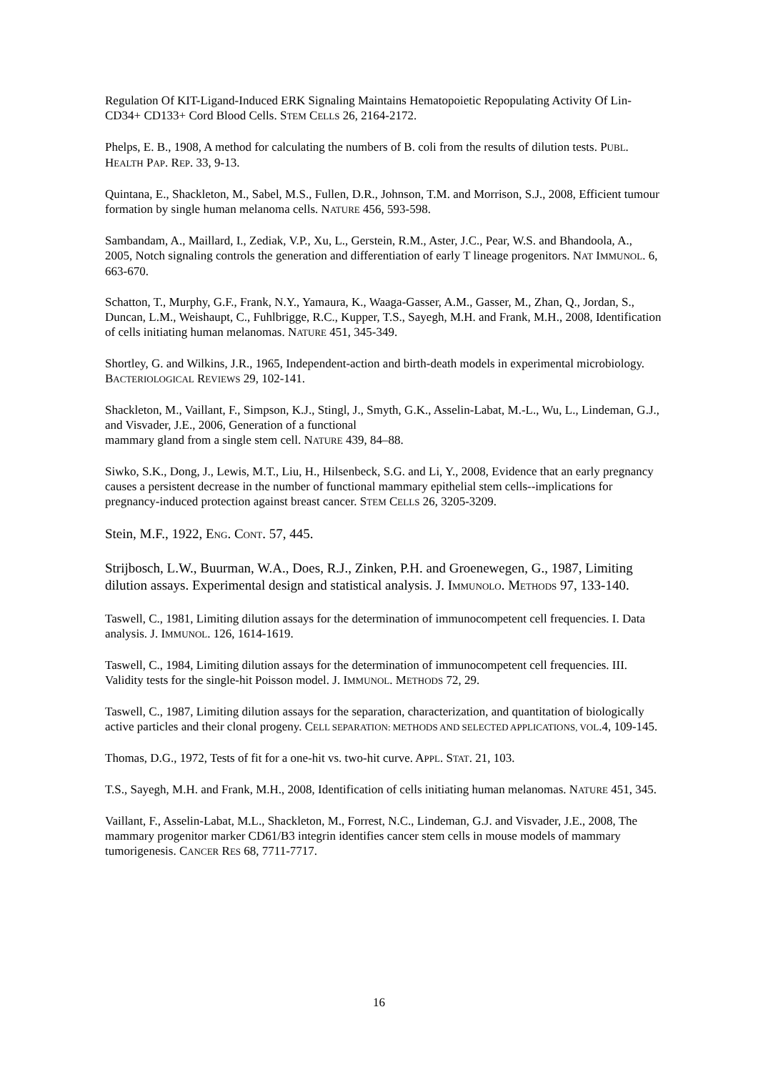Regulation Of KIT-Ligand-Induced ERK Signaling Maintains Hematopoietic Repopulating Activity Of Lin-CD34+ CD133+ Cord Blood Cells. STEM CELLS 26, 2164-2172.
Phelps, E. B., 1908, A method for calculating the numbers of B. coli from the results of dilution tests. PUBL. HEALTH PAP. REP. 33, 9-13.
Quintana, E., Shackleton, M., Sabel, M.S., Fullen, D.R., Johnson, T.M. and Morrison, S.J., 2008, Efficient tumour formation by single human melanoma cells. NATURE 456, 593-598.
Sambandam, A., Maillard, I., Zediak, V.P., Xu, L., Gerstein, R.M., Aster, J.C., Pear, W.S. and Bhandoola, A., 2005, Notch signaling controls the generation and differentiation of early T lineage progenitors. NAT IMMUNOL. 6, 663-670.
Schatton, T., Murphy, G.F., Frank, N.Y., Yamaura, K., Waaga-Gasser, A.M., Gasser, M., Zhan, Q., Jordan, S., Duncan, L.M., Weishaupt, C., Fuhlbrigge, R.C., Kupper, T.S., Sayegh, M.H. and Frank, M.H., 2008, Identification of cells initiating human melanomas. NATURE 451, 345-349.
Shortley, G. and Wilkins, J.R., 1965, Independent-action and birth-death models in experimental microbiology. BACTERIOLOGICAL REVIEWS 29, 102-141.
Shackleton, M., Vaillant, F., Simpson, K.J., Stingl, J., Smyth, G.K., Asselin-Labat, M.-L., Wu, L., Lindeman, G.J., and Visvader, J.E., 2006, Generation of a functional
mammary gland from a single stem cell. NATURE 439, 84–88.
Siwko, S.K., Dong, J., Lewis, M.T., Liu, H., Hilsenbeck, S.G. and Li, Y., 2008, Evidence that an early pregnancy causes a persistent decrease in the number of functional mammary epithelial stem cells--implications for pregnancy-induced protection against breast cancer. STEM CELLS 26, 3205-3209.
Stein, M.F., 1922, ENG. CONT. 57, 445.
Strijbosch, L.W., Buurman, W.A., Does, R.J., Zinken, P.H. and Groenewegen, G., 1987, Limiting dilution assays. Experimental design and statistical analysis. J. IMMUNOLO. METHODS 97, 133-140.
Taswell, C., 1981, Limiting dilution assays for the determination of immunocompetent cell frequencies. I. Data analysis. J. IMMUNOL. 126, 1614-1619.
Taswell, C., 1984, Limiting dilution assays for the determination of immunocompetent cell frequencies. III. Validity tests for the single-hit Poisson model. J. IMMUNOL. METHODS 72, 29.
Taswell, C., 1987, Limiting dilution assays for the separation, characterization, and quantitation of biologically active particles and their clonal progeny. CELL SEPARATION: METHODS AND SELECTED APPLICATIONS, VOL.4, 109-145.
Thomas, D.G., 1972, Tests of fit for a one-hit vs. two-hit curve. APPL. STAT. 21, 103.
T.S., Sayegh, M.H. and Frank, M.H., 2008, Identification of cells initiating human melanomas. NATURE 451, 345.
Vaillant, F., Asselin-Labat, M.L., Shackleton, M., Forrest, N.C., Lindeman, G.J. and Visvader, J.E., 2008, The mammary progenitor marker CD61/B3 integrin identifies cancer stem cells in mouse models of mammary tumorigenesis. CANCER RES 68, 7711-7717.
16